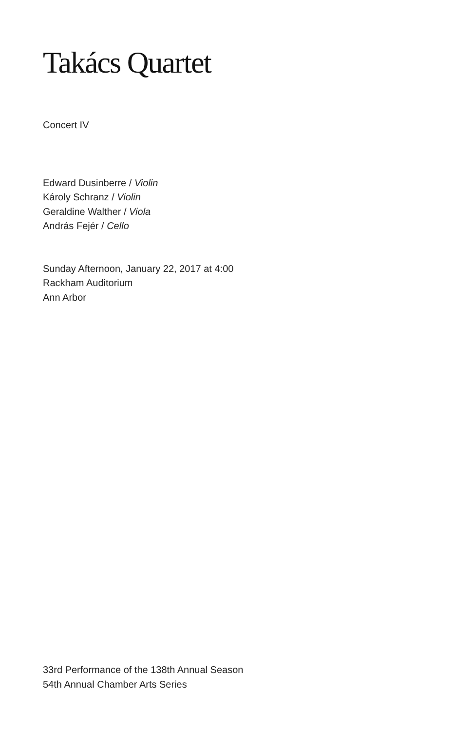Takács Quartet
Concert IV
Edward Dusinberre / Violin
Károly Schranz / Violin
Geraldine Walther / Viola
András Fejér / Cello
Sunday Afternoon, January 22, 2017 at 4:00
Rackham Auditorium
Ann Arbor
33rd Performance of the 138th Annual Season
54th Annual Chamber Arts Series